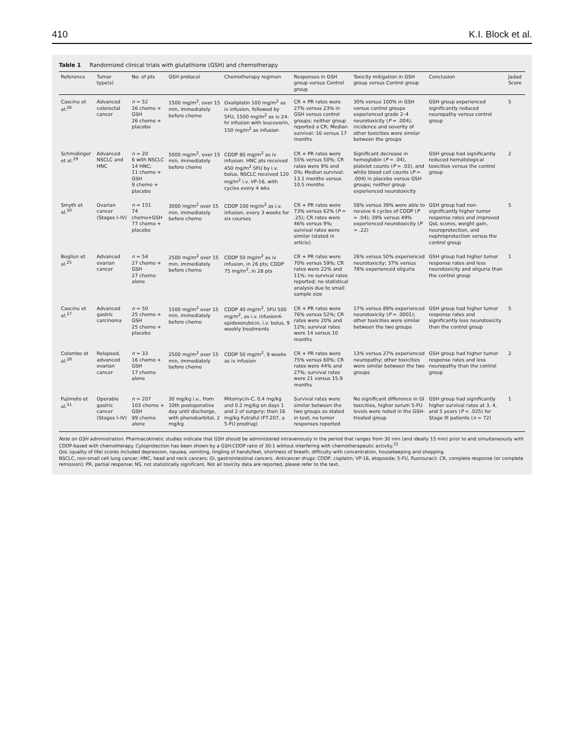410 K.I. Block et al.
Table 1 Randomized clinical trials with glutathione (GSH) and chemotherapy
| Reference | Tumor type(s) | No. of pts | GSH protocol | Chemotherapy regimen | Responses in GSH group versus Control group | Toxicity mitigation in GSH group versus Control group | Conclusion | Jadad Score |
| --- | --- | --- | --- | --- | --- | --- | --- | --- |
| Cascinu et al.<sup>26</sup> | Advanced colorectal cancer | n = 52 26 chemo + GSH 26 chemo + placebo | 1500 mg/m<sup>2</sup>, over 15 min, immediately before chemo | Oxaliplatin 100 mg/m<sup>2</sup> as iv infusion, followed by 5FU, 1500 mg/m<sup>2</sup> as iv 24-hr infusion with leucovorin, 150 mg/m<sup>2</sup> as infusion | CR + PR rates were 27% versus 23% in GSH versus control groups; neither group reported a CR; Median survival: 16 versus 17 months | 30% versus 100% in GSH versus control groups experienced grade 2–4 neurotoxicity ( P = .004); incidence and severity of other toxicities were similar between the groups | GSH group experienced significantly reduced neuropathy versus control group | 5 |
| Schmidinger et al.<sup>29</sup> | Advanced NSCLC and HNC | n = 20 6 with NSCLC 14 HNC; 11 chemo + GSH 9 chemo + placebo | 5000 mg/m<sup>2</sup>, over 15 min, immediately before chemo | CDDP 80 mg/m<sup>2</sup> as iv infusion. HNC pts received 450 mg/m<sup>2</sup> 5FU by i.v. bolus, NSCLC received 120 mg/m<sup>2</sup> i.v. VP-16, with cycles every 4 wks | CR + PR rates were 55% versus 50%; CR rates were 9% and 0%; Median survival: 13.1 months versus 10.5 months | Significant decrease in hemoglobin ( P = .04), platelet counts ( P = .03), and white blood cell counts ( P = .004) in placebo versus GSH groups; neither group experienced neurotoxicity | GSH group had significantly reduced hematological toxicities versus the control group | 2 |
| Smyth et al.<sup>30</sup> | Ovarian cancer (Stages I–IV) | n = 151 74 chemo+GSH 77 chemo + placebo | 3000 mg/m<sup>2</sup> over 15 min, immediately before chemo | CDDP 100 mg/m<sup>2</sup> as i.v. infusion, every 3 weeks for six courses | CR + PR rates were 73% versus 62% ( P = .25); CR rates were 46% versus 9%; survival rates were similar (stated in article) | 58% versus 39% were able to receive 6 cycles of CDDP ( P = .04); 39% versus 49% experienced neurotoxicity ( P = .22) | GSH group had non-significantly higher tumor response rates and improved QoL scores, weight gain, neuroprotection, and nephroprotection versus the control group | 5 |
| Bogliun et al.<sup>25</sup> | Advanced ovarian cancer | n = 54 27 chemo + GSH 27 chemo alone | 2500 mg/m<sup>2</sup> over 15 min, immediately before chemo | CDDP 50 mg/m<sup>2</sup> as iv infusion, in 26 pts; CDDP 75 mg/m<sup>2</sup>, in 28 pts | CR + PR rates were 70% versus 59%; CR rates were 22% and 11%; no survival rates reported; no statistical analysis due to small sample size | 26% versus 50% experienced neurotoxicity; 37% versus 78% experienced oliguria | GSH group had higher tumor response rates and less neurotoxicity and oliguria than the control group | 1 |
| Cascinu et al.<sup>27</sup> | Advanced gastric carcinoma | n = 50 25 chemo + GSH 25 chemo + placebo | 1500 mg/m<sup>2</sup> over 15 min, immediately before chemo | CDDP 40 mg/m<sup>2</sup>, 5FU 500 mg/m<sup>2</sup>, as i.v. infusion4-epidoxorubicin, i.v. bolus, 9 weekly treatments | CR + PR rates were 76% versus 52%; CR rates were 20% and 12%; survival rates were 14 versus 10 months | 17% versus 89% experienced neurotoxicity ( P = .0001); other toxicities were similar between the two groups | GSH group had higher tumor response rates and significantly less neurotoxicity than the control group | 5 |
| Colombo et al.<sup>28</sup> | Relapsed, advanced ovarian cancer | n = 33 16 chemo + GSH 17 chemo alone | 2500 mg/m<sup>2</sup> over 15 min, immediately before chemo | CDDP 50 mg/m<sup>2</sup>, 9 weeks as iv infusion | CR + PR rates were 75% versus 60%; CR rates were 44% and 27%; survival rates were 21 versus 15.9 months | 13% versus 27% experienced neuropathy; other toxicities were similar between the two groups | GSH group had higher tumor response rates and less neuropathy than the control group | 2 |
| Fujimoto et al.<sup>31</sup> | Operable gastric cancer (Stages I–IV) | n = 207 103 chemo + GSH 99 chemo alone | 30 mg/kg i.v., from 10th postoperative day until discharge, with phenobarbital, 2 mg/kg | Mitomycin-C, 0.4 mg/kg and 0.2 mg/kg on days 1 and 2 of surgery; then 16 mg/kg Futraful (FT-207, a 5-FU prodrug) | Survival rates were similar between the two groups as stated in text; no tumor responses reported | No significant difference in GI toxicities, higher serum 5-FU levels were noted in the GSH-treated group | GSH group had significantly higher survival rates at 3, 4, and 5 years ( P < .025) for Stage III patients ( n = 72) | 1 |
Note on GSH administration. Pharmacokinetic studies indicate that GSH should be administered intravenously in the period that ranges from 30 min (and ideally 15 min) prior to and simultaneously with CDDP-based with chemotherapy. Cytoprotection has been shown by a GSH:CDDP ratio of 30:1 without interfering with chemotherapeutic activity.<sup>32</sup>
QoL (quality of life) scores included depression, nausea, vomiting, tingling of hands/feet, shortness of breath, difficulty with concentration, housekeeping and shopping.
NSCLC, non-small cell lung cancer; HNC, head and neck cancers; GI, gastrointestinal cancers. Anticancer drugs: CDDP, cisplatin; VP-16, etoposide; 5-FU, fluorouracil. CR, complete response (or complete remission); PR, partial response; NS, not statistically significant. Not all toxicity data are reported, please refer to the text.